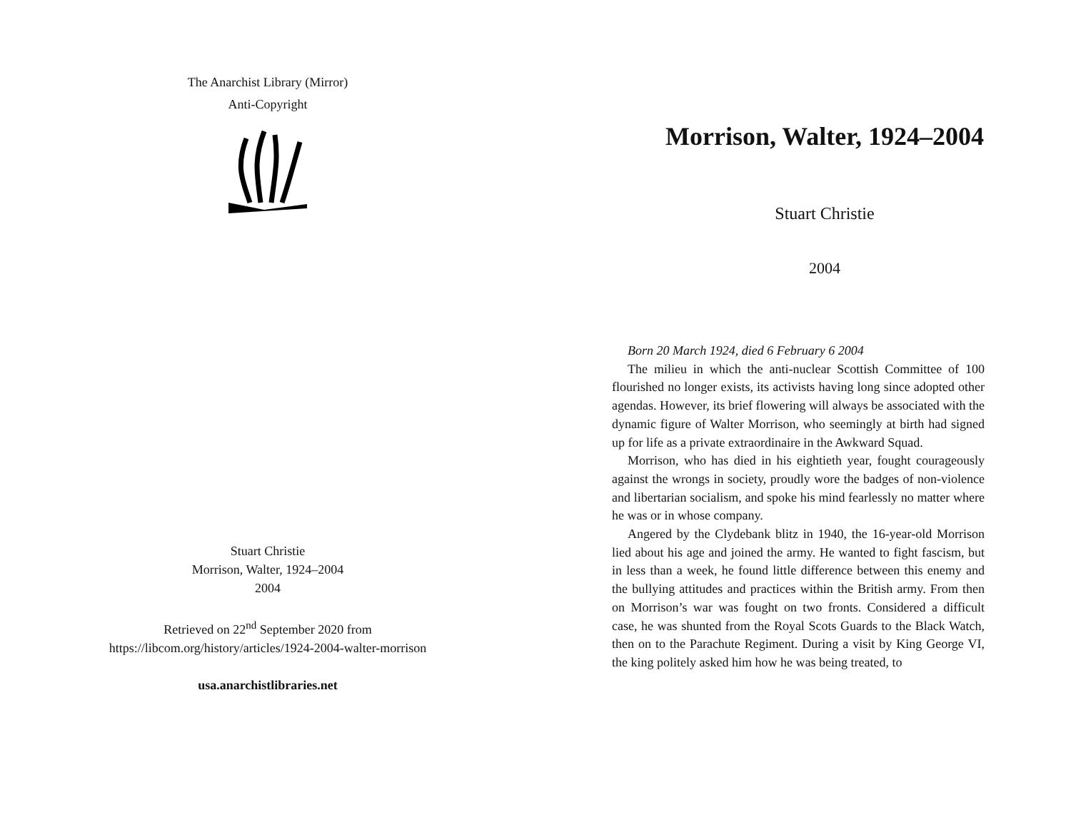The Anarchist Library (Mirror)
Anti-Copyright
Stuart Christie
Morrison, Walter, 1924–2004
2004
Retrieved on 22<sup>nd</sup> September 2020 from
https://libcom.org/history/articles/1924-2004-walter-morrison
usa.anarchistlibraries.net
Morrison, Walter, 1924–2004
Stuart Christie
2004
Born 20 March 1924, died 6 February 6 2004
The milieu in which the anti-nuclear Scottish Committee of 100 flourished no longer exists, its activists having long since adopted other agendas. However, its brief flowering will always be associated with the dynamic figure of Walter Morrison, who seemingly at birth had signed up for life as a private extraordinaire in the Awkward Squad.
Morrison, who has died in his eightieth year, fought courageously against the wrongs in society, proudly wore the badges of non-violence and libertarian socialism, and spoke his mind fearlessly no matter where he was or in whose company.
Angered by the Clydebank blitz in 1940, the 16-year-old Morrison lied about his age and joined the army. He wanted to fight fascism, but in less than a week, he found little difference between this enemy and the bullying attitudes and practices within the British army. From then on Morrison’s war was fought on two fronts. Considered a difficult case, he was shunted from the Royal Scots Guards to the Black Watch, then on to the Parachute Regiment. During a visit by King George VI, the king politely asked him how he was being treated, to